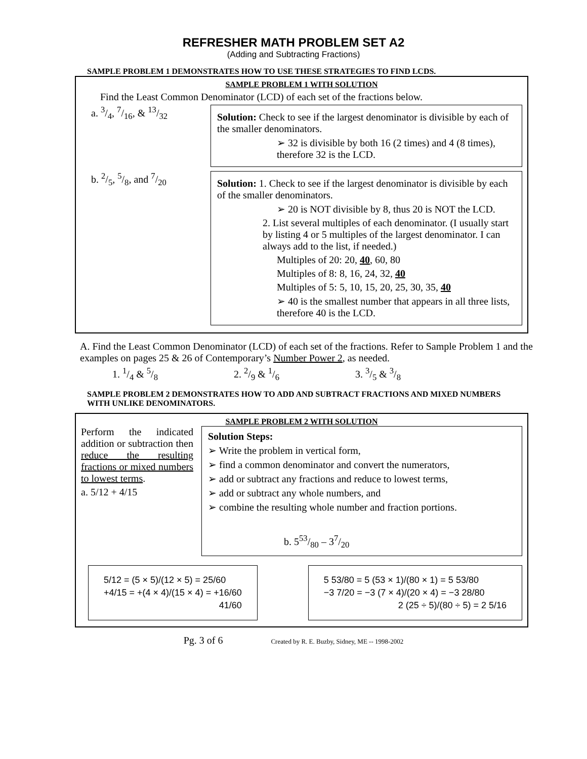REFRESHER MATH PROBLEM SET A2
(Adding and Subtracting Fractions)
SAMPLE PROBLEM 1 DEMONSTRATES HOW TO USE THESE STRATEGIES TO FIND LCDS.
SAMPLE PROBLEM 1 WITH SOLUTION
Find the Least Common Denominator (LCD) of each set of the fractions below.
a. 3/4, 7/16, & 13/32
Solution: Check to see if the largest denominator is divisible by each of the smaller denominators.
➢ 32 is divisible by both 16 (2 times) and 4 (8 times), therefore 32 is the LCD.
b. 2/5, 5/8, and 7/20
Solution: 1. Check to see if the largest denominator is divisible by each of the smaller denominators.
➢ 20 is NOT divisible by 8, thus 20 is NOT the LCD.
2. List several multiples of each denominator. (I usually start by listing 4 or 5 multiples of the largest denominator. I can always add to the list, if needed.)
Multiples of 20: 20, 40, 60, 80
Multiples of 8: 8, 16, 24, 32, 40
Multiples of 5: 5, 10, 15, 20, 25, 30, 35, 40
➢ 40 is the smallest number that appears in all three lists, therefore 40 is the LCD.
A. Find the Least Common Denominator (LCD) of each set of the fractions. Refer to Sample Problem 1 and the examples on pages 25 & 26 of Contemporary’s Number Power 2, as needed.
1. 1/4 & 5/8 2. 2/9 & 1/6 3. 3/5 & 3/8
SAMPLE PROBLEM 2 DEMONSTRATES HOW TO ADD AND SUBTRACT FRACTIONS AND MIXED NUMBERS WITH UNLIKE DENOMINATORS.
SAMPLE PROBLEM 2 WITH SOLUTION
Perform the indicated addition or subtraction then reduce the resulting fractions or mixed numbers to lowest terms.
a. 5/12 + 4/15
Solution Steps:
➢ Write the problem in vertical form,
➢ find a common denominator and convert the numerators,
➢ add or subtract any fractions and reduce to lowest terms,
➢ add or subtract any whole numbers, and
➢ combine the resulting whole number and fraction portions.
b. 553/80 – 37/20
5/12 = (5 × 5)/(12 × 5) = 25/60
+4/15 = +(4 × 4)/(15 × 4) = +16/60
41/60
5 53/80 = 5 (53 × 1)/(80 × 1) = 5 53/80
−3 7/20 = −3 (7 × 4)/(20 × 4) = −3 28/80
2 (25 ÷ 5)/(80 ÷ 5) = 2 5/16
Pg. 3 of 6 Created by R. E. Buzby, Sidney, ME -- 1998-2002